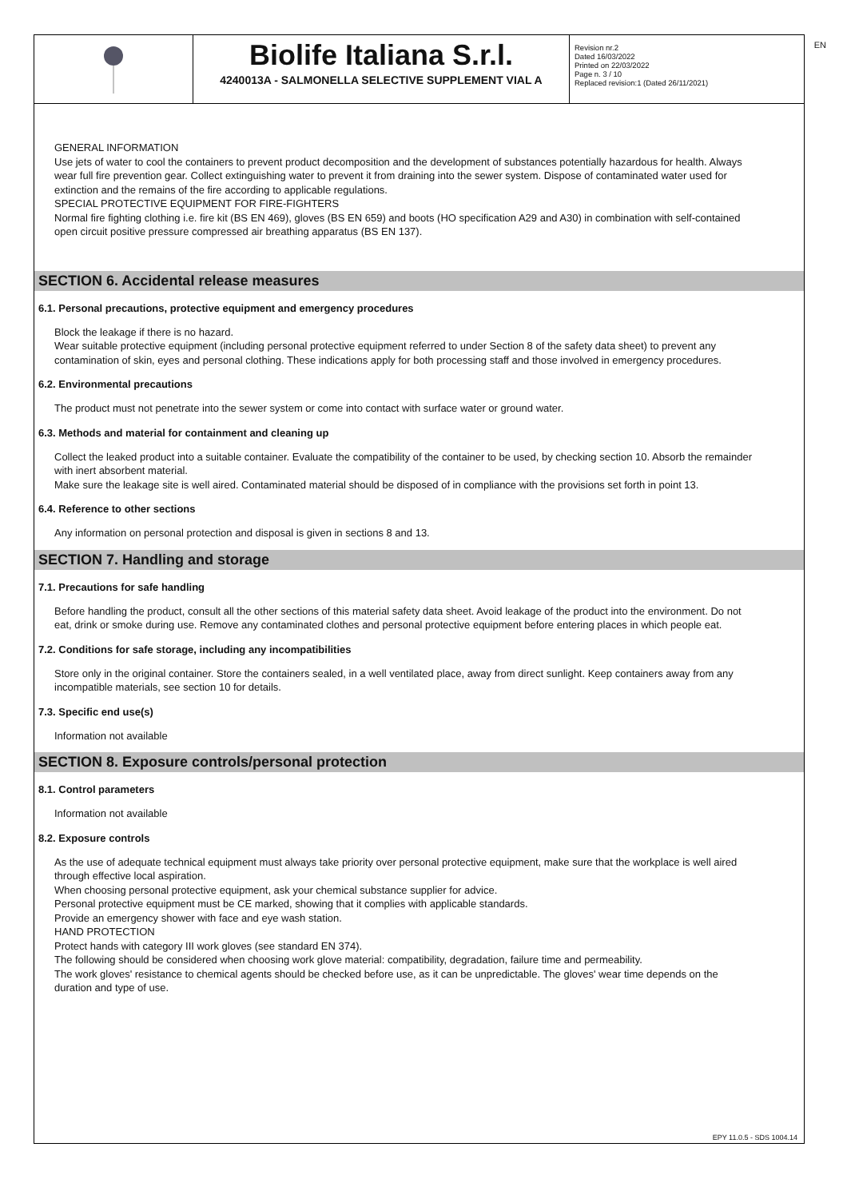EN
Biolife Italiana S.r.l.
4240013A - SALMONELLA SELECTIVE SUPPLEMENT VIAL A
Revision nr.2
Dated 16/03/2022
Printed on 22/03/2022
Page n. 3 / 10
Replaced revision:1 (Dated 26/11/2021)
GENERAL INFORMATION
Use jets of water to cool the containers to prevent product decomposition and the development of substances potentially hazardous for health. Always wear full fire prevention gear. Collect extinguishing water to prevent it from draining into the sewer system. Dispose of contaminated water used for extinction and the remains of the fire according to applicable regulations.
SPECIAL PROTECTIVE EQUIPMENT FOR FIRE-FIGHTERS
Normal fire fighting clothing i.e. fire kit (BS EN 469), gloves (BS EN 659) and boots (HO specification A29 and A30) in combination with self-contained open circuit positive pressure compressed air breathing apparatus (BS EN 137).
SECTION 6. Accidental release measures
6.1. Personal precautions, protective equipment and emergency procedures
Block the leakage if there is no hazard.
Wear suitable protective equipment (including personal protective equipment referred to under Section 8 of the safety data sheet) to prevent any contamination of skin, eyes and personal clothing. These indications apply for both processing staff and those involved in emergency procedures.
6.2. Environmental precautions
The product must not penetrate into the sewer system or come into contact with surface water or ground water.
6.3. Methods and material for containment and cleaning up
Collect the leaked product into a suitable container. Evaluate the compatibility of the container to be used, by checking section 10. Absorb the remainder with inert absorbent material.
Make sure the leakage site is well aired. Contaminated material should be disposed of in compliance with the provisions set forth in point 13.
6.4. Reference to other sections
Any information on personal protection and disposal is given in sections 8 and 13.
SECTION 7. Handling and storage
7.1. Precautions for safe handling
Before handling the product, consult all the other sections of this material safety data sheet. Avoid leakage of the product into the environment. Do not eat, drink or smoke during use. Remove any contaminated clothes and personal protective equipment before entering places in which people eat.
7.2. Conditions for safe storage, including any incompatibilities
Store only in the original container. Store the containers sealed, in a well ventilated place, away from direct sunlight. Keep containers away from any incompatible materials, see section 10 for details.
7.3. Specific end use(s)
Information not available
SECTION 8. Exposure controls/personal protection
8.1. Control parameters
Information not available
8.2. Exposure controls
As the use of adequate technical equipment must always take priority over personal protective equipment, make sure that the workplace is well aired through effective local aspiration.
When choosing personal protective equipment, ask your chemical substance supplier for advice.
Personal protective equipment must be CE marked, showing that it complies with applicable standards.
Provide an emergency shower with face and eye wash station.
HAND PROTECTION
Protect hands with category III work gloves (see standard EN 374).
The following should be considered when choosing work glove material: compatibility, degradation, failure time and permeability.
The work gloves' resistance to chemical agents should be checked before use, as it can be unpredictable. The gloves' wear time depends on the duration and type of use.
EPY 11.0.5 - SDS 1004.14